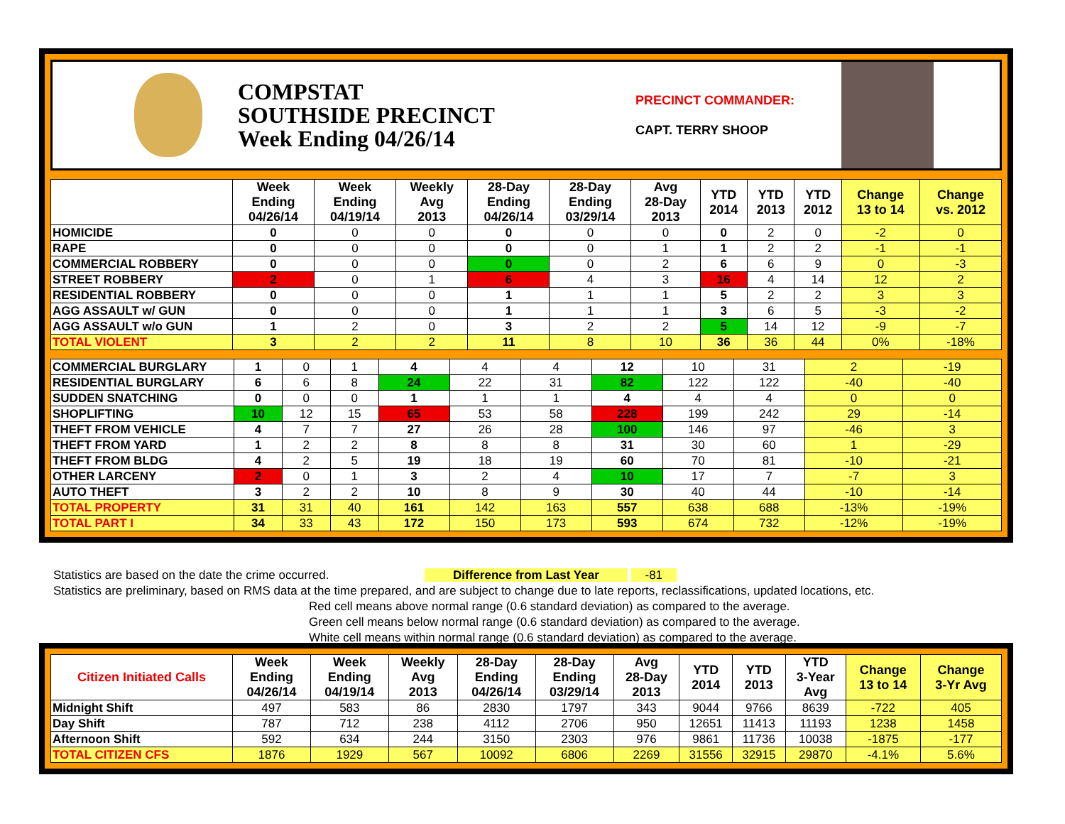COMPSTAT
SOUTHSIDE PRECINCT
Week Ending 04/26/14
PRECINCT COMMANDER:
CAPT. TERRY SHOOP
| | Week Ending 04/26/14 | Week Ending 04/19/14 | Weekly Avg 2013 | 28-Day Ending 04/26/14 | 28-Day Ending 03/29/14 | Avg 28-Day 2013 | YTD 2014 | YTD 2013 | YTD 2012 | Change 13 to 14 | Change vs. 2012 |
| --- | --- | --- | --- | --- | --- | --- | --- | --- | --- | --- | --- |
| HOMICIDE | 0 | 0 | 0 | 0 | 0 | 0 | 0 | 2 | 0 | -2 | 0 |
| RAPE | 0 | 0 | 0 | 0 | 0 | 1 | 1 | 2 | 2 | -1 | -1 |
| COMMERCIAL ROBBERY | 0 | 0 | 0 | 0 | 0 | 2 | 6 | 6 | 9 | 0 | -3 |
| STREET ROBBERY | 2 | 0 | 1 | 6 | 4 | 3 | 16 | 4 | 14 | 12 | 2 |
| RESIDENTIAL ROBBERY | 0 | 0 | 0 | 1 | 1 | 1 | 5 | 2 | 2 | 3 | 3 |
| AGG ASSAULT w/ GUN | 0 | 0 | 0 | 1 | 1 | 1 | 3 | 6 | 5 | -3 | -2 |
| AGG ASSAULT w/o GUN | 1 | 2 | 0 | 3 | 2 | 2 | 5 | 14 | 12 | -9 | -7 |
| TOTAL VIOLENT | 3 | 2 | 2 | 11 | 8 | 10 | 36 | 36 | 44 | 0% | -18% |
| COMMERCIAL BURGLARY | 1 | 0 | 1 | 4 | 4 | 4 | 12 | 10 | 31 | 2 | -19 |
| RESIDENTIAL BURGLARY | 6 | 6 | 8 | 24 | 22 | 31 | 82 | 122 | 122 | -40 | -40 |
| SUDDEN SNATCHING | 0 | 0 | 0 | 1 | 1 | 1 | 4 | 4 | 4 | 0 | 0 |
| SHOPLIFTING | 10 | 12 | 15 | 65 | 53 | 58 | 228 | 199 | 242 | 29 | -14 |
| THEFT FROM VEHICLE | 4 | 7 | 7 | 27 | 26 | 28 | 100 | 146 | 97 | -46 | 3 |
| THEFT FROM YARD | 1 | 2 | 2 | 8 | 8 | 8 | 31 | 30 | 60 | 1 | -29 |
| THEFT FROM BLDG | 4 | 2 | 5 | 19 | 18 | 19 | 60 | 70 | 81 | -10 | -21 |
| OTHER LARCENY | 2 | 0 | 1 | 3 | 2 | 4 | 10 | 17 | 7 | -7 | 3 |
| AUTO THEFT | 3 | 2 | 2 | 10 | 8 | 9 | 30 | 40 | 44 | -10 | -14 |
| TOTAL PROPERTY | 31 | 31 | 40 | 161 | 142 | 163 | 557 | 638 | 688 | -13% | -19% |
| TOTAL PART I | 34 | 33 | 43 | 172 | 150 | 173 | 593 | 674 | 732 | -12% | -19% |
Statistics are based on the date the crime occurred. Difference from Last Year -81
Statistics are preliminary, based on RMS data at the time prepared, and are subject to change due to late reports, reclassifications, updated locations, etc.
Red cell means above normal range (0.6 standard deviation) as compared to the average.
Green cell means below normal range (0.6 standard deviation) as compared to the average.
White cell means within normal range (0.6 standard deviation) as compared to the average.
| Citizen Initiated Calls | Week Ending 04/26/14 | Week Ending 04/19/14 | Weekly Avg 2013 | 28-Day Ending 04/26/14 | 28-Day Ending 03/29/14 | Avg 28-Day 2013 | YTD 2014 | YTD 2013 | YTD 3-Year Avg | Change 13 to 14 | Change 3-Yr Avg |
| --- | --- | --- | --- | --- | --- | --- | --- | --- | --- | --- | --- |
| Midnight Shift | 497 | 583 | 86 | 2830 | 1797 | 343 | 9044 | 9766 | 8639 | -722 | 405 |
| Day Shift | 787 | 712 | 238 | 4112 | 2706 | 950 | 12651 | 11413 | 11193 | 1238 | 1458 |
| Afternoon Shift | 592 | 634 | 244 | 3150 | 2303 | 976 | 9861 | 11736 | 10038 | -1875 | -177 |
| TOTAL CITIZEN CFS | 1876 | 1929 | 567 | 10092 | 6806 | 2269 | 31556 | 32915 | 29870 | -4.1% | 5.6% |